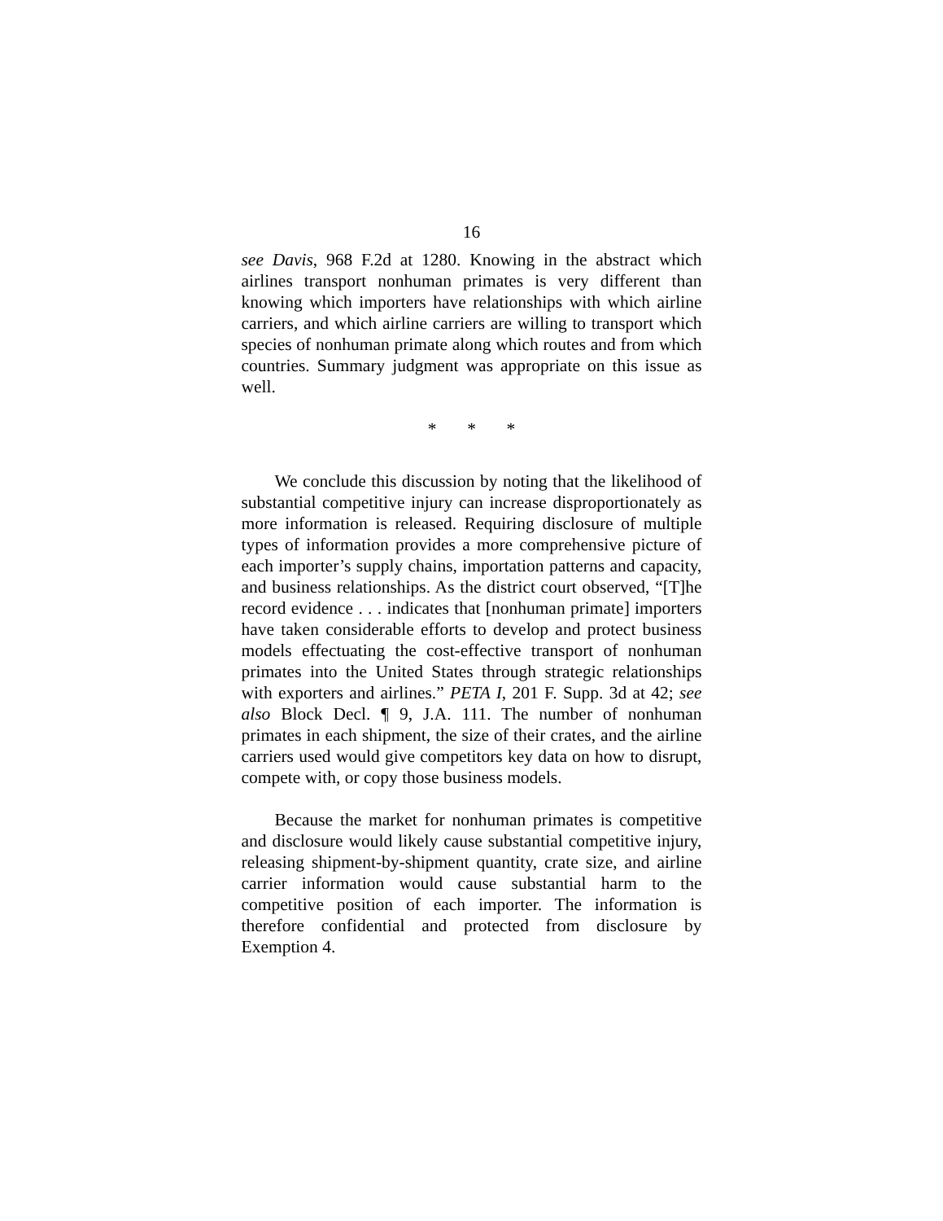16
see Davis, 968 F.2d at 1280. Knowing in the abstract which airlines transport nonhuman primates is very different than knowing which importers have relationships with which airline carriers, and which airline carriers are willing to transport which species of nonhuman primate along which routes and from which countries. Summary judgment was appropriate on this issue as well.
* * *
We conclude this discussion by noting that the likelihood of substantial competitive injury can increase disproportionately as more information is released. Requiring disclosure of multiple types of information provides a more comprehensive picture of each importer’s supply chains, importation patterns and capacity, and business relationships. As the district court observed, “[T]he record evidence . . . indicates that [nonhuman primate] importers have taken considerable efforts to develop and protect business models effectuating the cost-effective transport of nonhuman primates into the United States through strategic relationships with exporters and airlines.” PETA I, 201 F. Supp. 3d at 42; see also Block Decl. ¶ 9, J.A. 111. The number of nonhuman primates in each shipment, the size of their crates, and the airline carriers used would give competitors key data on how to disrupt, compete with, or copy those business models.
Because the market for nonhuman primates is competitive and disclosure would likely cause substantial competitive injury, releasing shipment-by-shipment quantity, crate size, and airline carrier information would cause substantial harm to the competitive position of each importer. The information is therefore confidential and protected from disclosure by Exemption 4.